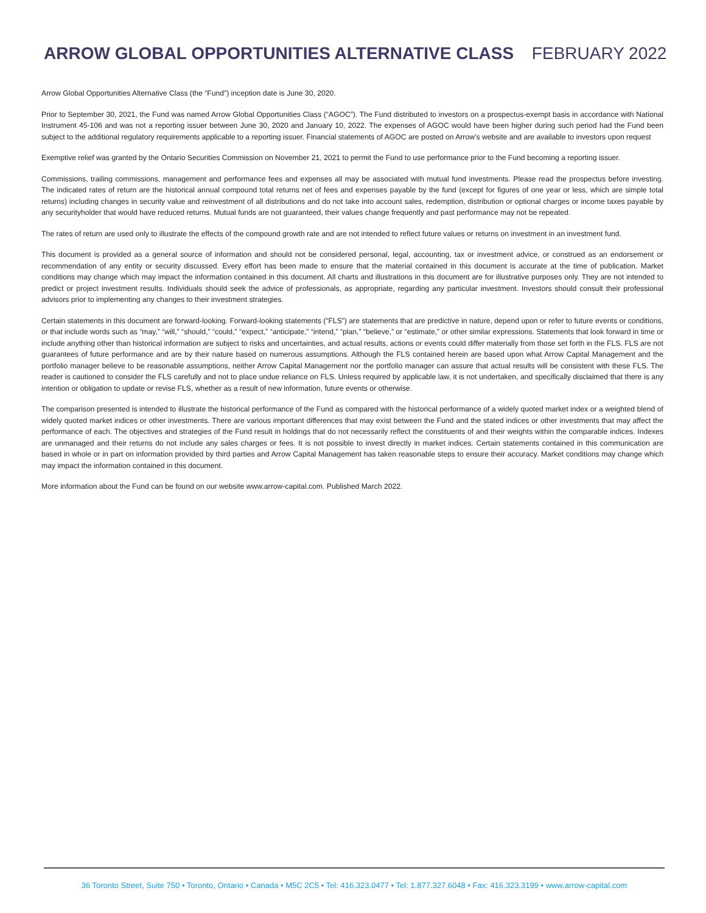ARROW GLOBAL OPPORTUNITIES ALTERNATIVE CLASS FEBRUARY 2022
Arrow Global Opportunities Alternative Class (the “Fund”) inception date is June 30, 2020.
Prior to September 30, 2021, the Fund was named Arrow Global Opportunities Class (“AGOC”). The Fund distributed to investors on a prospectus-exempt basis in accordance with National Instrument 45-106 and was not a reporting issuer between June 30, 2020 and January 10, 2022. The expenses of AGOC would have been higher during such period had the Fund been subject to the additional regulatory requirements applicable to a reporting issuer. Financial statements of AGOC are posted on Arrow’s website and are available to investors upon request
Exemptive relief was granted by the Ontario Securities Commission on November 21, 2021 to permit the Fund to use performance prior to the Fund becoming a reporting issuer.
Commissions, trailing commissions, management and performance fees and expenses all may be associated with mutual fund investments. Please read the prospectus before investing. The indicated rates of return are the historical annual compound total returns net of fees and expenses payable by the fund (except for figures of one year or less, which are simple total returns) including changes in security value and reinvestment of all distributions and do not take into account sales, redemption, distribution or optional charges or income taxes payable by any securityholder that would have reduced returns. Mutual funds are not guaranteed, their values change frequently and past performance may not be repeated.
The rates of return are used only to illustrate the effects of the compound growth rate and are not intended to reflect future values or returns on investment in an investment fund.
This document is provided as a general source of information and should not be considered personal, legal, accounting, tax or investment advice, or construed as an endorsement or recommendation of any entity or security discussed. Every effort has been made to ensure that the material contained in this document is accurate at the time of publication. Market conditions may change which may impact the information contained in this document. All charts and illustrations in this document are for illustrative purposes only. They are not intended to predict or project investment results. Individuals should seek the advice of professionals, as appropriate, regarding any particular investment. Investors should consult their professional advisors prior to implementing any changes to their investment strategies.
Certain statements in this document are forward-looking. Forward-looking statements (“FLS”) are statements that are predictive in nature, depend upon or refer to future events or conditions, or that include words such as “may,” “will,” “should,” “could,” “expect,” “anticipate,” “intend,” “plan,” “believe,” or “estimate,” or other similar expressions. Statements that look forward in time or include anything other than historical information are subject to risks and uncertainties, and actual results, actions or events could differ materially from those set forth in the FLS. FLS are not guarantees of future performance and are by their nature based on numerous assumptions. Although the FLS contained herein are based upon what Arrow Capital Management and the portfolio manager believe to be reasonable assumptions, neither Arrow Capital Management nor the portfolio manager can assure that actual results will be consistent with these FLS. The reader is cautioned to consider the FLS carefully and not to place undue reliance on FLS. Unless required by applicable law, it is not undertaken, and specifically disclaimed that there is any intention or obligation to update or revise FLS, whether as a result of new information, future events or otherwise.
The comparison presented is intended to illustrate the historical performance of the Fund as compared with the historical performance of a widely quoted market index or a weighted blend of widely quoted market indices or other investments. There are various important differences that may exist between the Fund and the stated indices or other investments that may affect the performance of each. The objectives and strategies of the Fund result in holdings that do not necessarily reflect the constituents of and their weights within the comparable indices. Indexes are unmanaged and their returns do not include any sales charges or fees. It is not possible to invest directly in market indices. Certain statements contained in this communication are based in whole or in part on information provided by third parties and Arrow Capital Management has taken reasonable steps to ensure their accuracy. Market conditions may change which may impact the information contained in this document.
More information about the Fund can be found on our website www.arrow-capital.com. Published March 2022.
36 Toronto Street, Suite 750 • Toronto, Ontario • Canada • M5C 2C5 • Tel: 416.323.0477 • Tel: 1.877.327.6048 • Fax: 416.323.3199 • www.arrow-capital.com